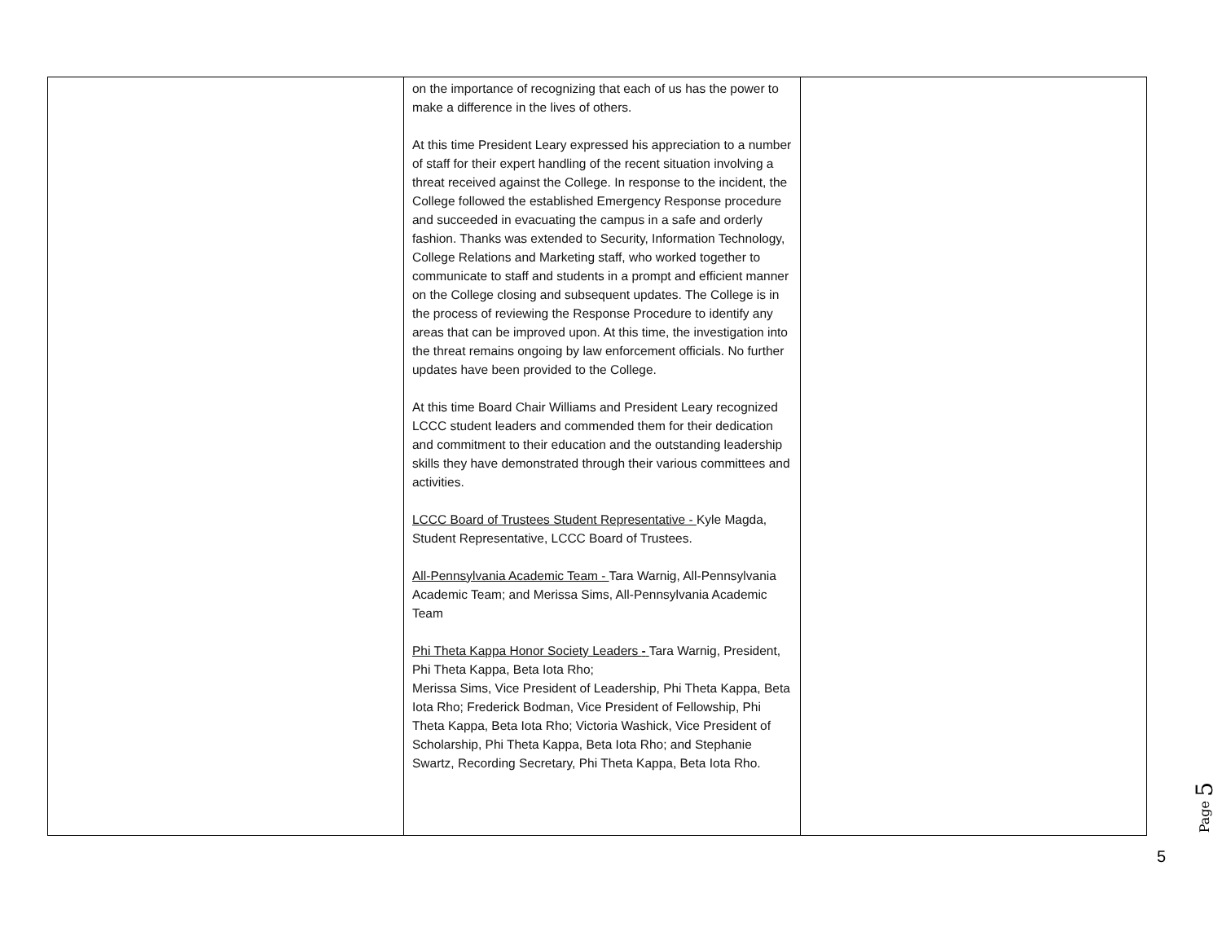| | on the importance of recognizing that each of us has the power to make a difference in the lives of others. At this time President Leary expressed his appreciation to a number of staff for their expert handling of the recent situation involving a threat received against the College. In response to the incident, the College followed the established Emergency Response procedure and succeeded in evacuating the campus in a safe and orderly fashion. Thanks was extended to Security, Information Technology, College Relations and Marketing staff, who worked together to communicate to staff and students in a prompt and efficient manner on the College closing and subsequent updates. The College is in the process of reviewing the Response Procedure to identify any areas that can be improved upon. At this time, the investigation into the threat remains ongoing by law enforcement officials. No further updates have been provided to the College. At this time Board Chair Williams and President Leary recognized LCCC student leaders and commended them for their dedication and commitment to their education and the outstanding leadership skills they have demonstrated through their various committees and activities. LCCC Board of Trustees Student Representative - Kyle Magda, Student Representative, LCCC Board of Trustees. All-Pennsylvania Academic Team - Tara Warnig, All-Pennsylvania Academic Team; and Merissa Sims, All-Pennsylvania Academic Team Phi Theta Kappa Honor Society Leaders - Tara Warnig, President, Phi Theta Kappa, Beta Iota Rho; Merissa Sims, Vice President of Leadership, Phi Theta Kappa, Beta Iota Rho; Frederick Bodman, Vice President of Fellowship, Phi Theta Kappa, Beta Iota Rho; Victoria Washick, Vice President of Scholarship, Phi Theta Kappa, Beta Iota Rho; and Stephanie Swartz, Recording Secretary, Phi Theta Kappa, Beta Iota Rho. | |
Page 5
5